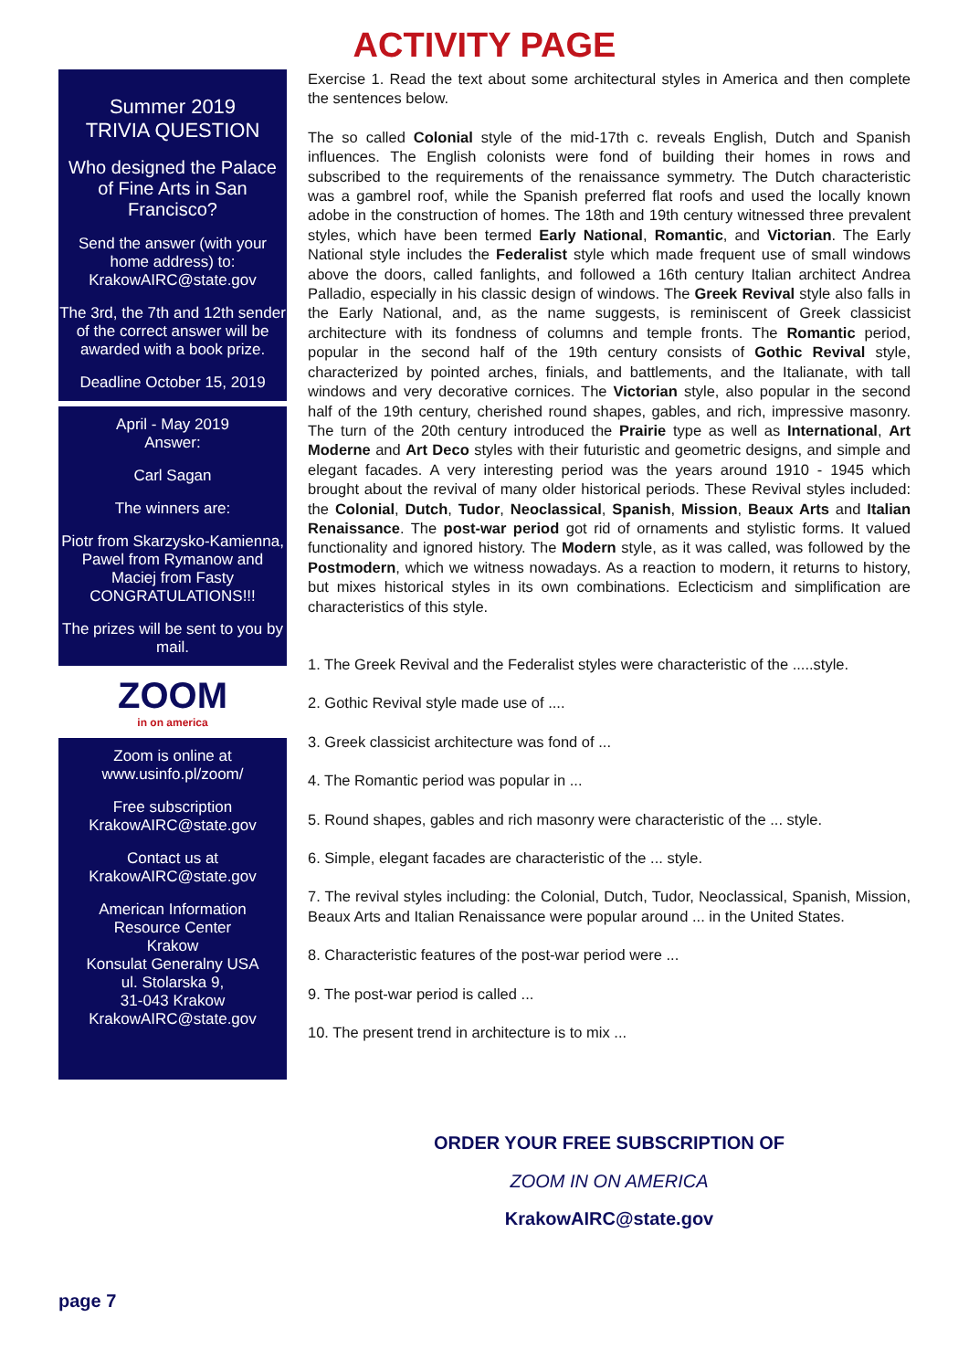ACTIVITY PAGE
Summer 2019
TRIVIA QUESTION
Who designed the Palace of Fine Arts in San Francisco?
Send the answer (with your home address) to: KrakowAIRC@state.gov
The 3rd, the 7th and 12th sender of the correct answer will be awarded with a book prize.
Deadline October 15, 2019
April - May 2019
Answer:
Carl Sagan
The winners are:
Piotr from Skarzysko-Kamienna, Pawel from Rymanow and Maciej from Fasty CONGRATULATIONS!!!
The prizes will be sent to you by mail.
ZOOM
in on america
Zoom is online at
www.usinfo.pl/zoom/
Free subscription
KrakowAIRC@state.gov
Contact us at
KrakowAIRC@state.gov
American Information
Resource Center
Krakow
Konsulat Generalny USA
ul. Stolarska 9,
31-043 Krakow
KrakowAIRC@state.gov
Exercise 1. Read the text about some architectural styles in America and then complete the sentences below.
The so called Colonial style of the mid-17th c. reveals English, Dutch and Spanish influences. The English colonists were fond of building their homes in rows and subscribed to the requirements of the renaissance symmetry. The Dutch characteristic was a gambrel roof, while the Spanish preferred flat roofs and used the locally known adobe in the construction of homes. The 18th and 19th century witnessed three prevalent styles, which have been termed Early National, Romantic, and Victorian. The Early National style includes the Federalist style which made frequent use of small windows above the doors, called fanlights, and followed a 16th century Italian architect Andrea Palladio, especially in his classic design of windows. The Greek Revival style also falls in the Early National, and, as the name suggests, is reminiscent of Greek classicist architecture with its fondness of columns and temple fronts. The Romantic period, popular in the second half of the 19th century consists of Gothic Revival style, characterized by pointed arches, finials, and battlements, and the Italianate, with tall windows and very decorative cornices. The Victorian style, also popular in the second half of the 19th century, cherished round shapes, gables, and rich, impressive masonry. The turn of the 20th century introduced the Prairie type as well as International, Art Moderne and Art Deco styles with their futuristic and geometric designs, and simple and elegant facades. A very interesting period was the years around 1910 - 1945 which brought about the revival of many older historical periods. These Revival styles included: the Colonial, Dutch, Tudor, Neoclassical, Spanish, Mission, Beaux Arts and Italian Renaissance. The post-war period got rid of ornaments and stylistic forms. It valued functionality and ignored history. The Modern style, as it was called, was followed by the Postmodern, which we witness nowadays. As a reaction to modern, it returns to history, but mixes historical styles in its own combinations. Eclecticism and simplification are characteristics of this style.
1. The Greek Revival and the Federalist styles were characteristic of the .....style.
2. Gothic Revival style made use of ....
3. Greek classicist architecture was fond of ...
4. The Romantic period was popular in ...
5. Round shapes, gables and rich masonry were characteristic of the ... style.
6. Simple, elegant facades are characteristic of the ... style.
7. The revival styles including: the Colonial, Dutch, Tudor, Neoclassical, Spanish, Mission, Beaux Arts and Italian Renaissance were popular around ... in the United States.
8. Characteristic features of the post-war period were ...
9. The post-war period is called ...
10. The present trend in architecture is to mix ...
ORDER YOUR FREE SUBSCRIPTION OF
ZOOM IN ON AMERICA
KrakowAIRC@state.gov
page 7